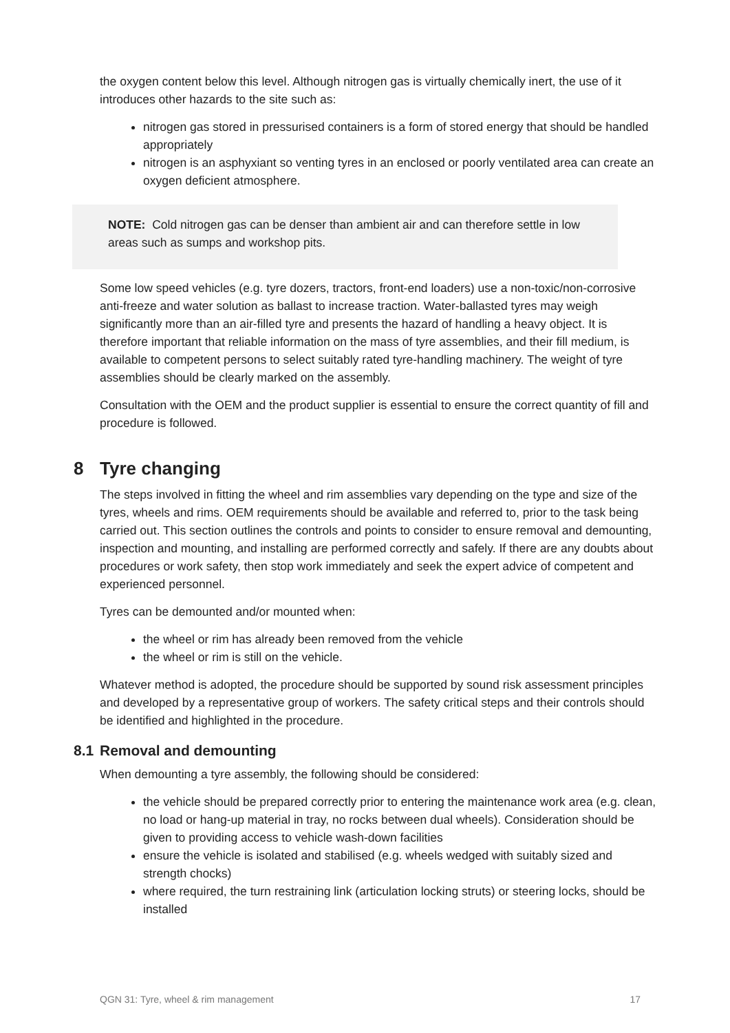the oxygen content below this level. Although nitrogen gas is virtually chemically inert, the use of it introduces other hazards to the site such as:
nitrogen gas stored in pressurised containers is a form of stored energy that should be handled appropriately
nitrogen is an asphyxiant so venting tyres in an enclosed or poorly ventilated area can create an oxygen deficient atmosphere.
NOTE: Cold nitrogen gas can be denser than ambient air and can therefore settle in low areas such as sumps and workshop pits.
Some low speed vehicles (e.g. tyre dozers, tractors, front-end loaders) use a non-toxic/non-corrosive anti-freeze and water solution as ballast to increase traction. Water-ballasted tyres may weigh significantly more than an air-filled tyre and presents the hazard of handling a heavy object. It is therefore important that reliable information on the mass of tyre assemblies, and their fill medium, is available to competent persons to select suitably rated tyre-handling machinery. The weight of tyre assemblies should be clearly marked on the assembly.
Consultation with the OEM and the product supplier is essential to ensure the correct quantity of fill and procedure is followed.
8 Tyre changing
The steps involved in fitting the wheel and rim assemblies vary depending on the type and size of the tyres, wheels and rims. OEM requirements should be available and referred to, prior to the task being carried out. This section outlines the controls and points to consider to ensure removal and demounting, inspection and mounting, and installing are performed correctly and safely. If there are any doubts about procedures or work safety, then stop work immediately and seek the expert advice of competent and experienced personnel.
Tyres can be demounted and/or mounted when:
the wheel or rim has already been removed from the vehicle
the wheel or rim is still on the vehicle.
Whatever method is adopted, the procedure should be supported by sound risk assessment principles and developed by a representative group of workers. The safety critical steps and their controls should be identified and highlighted in the procedure.
8.1 Removal and demounting
When demounting a tyre assembly, the following should be considered:
the vehicle should be prepared correctly prior to entering the maintenance work area (e.g. clean, no load or hang-up material in tray, no rocks between dual wheels). Consideration should be given to providing access to vehicle wash-down facilities
ensure the vehicle is isolated and stabilised (e.g. wheels wedged with suitably sized and strength chocks)
where required, the turn restraining link (articulation locking struts) or steering locks, should be installed
QGN 31: Tyre, wheel & rim management 17